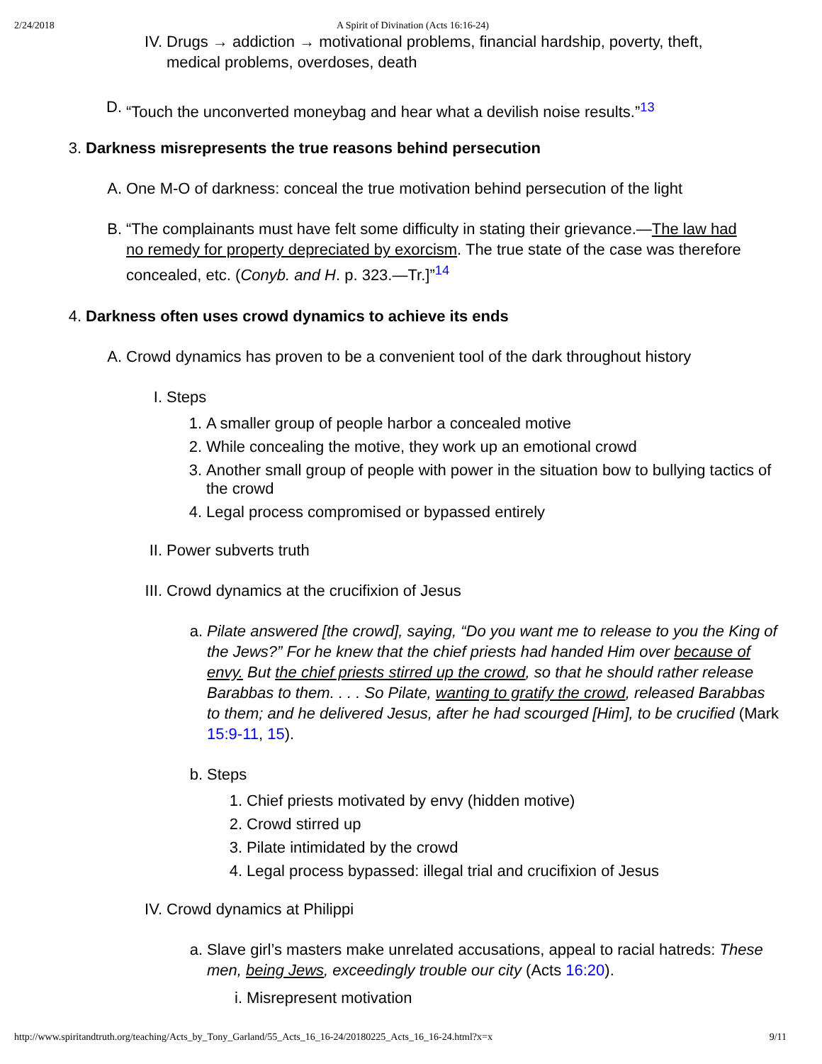2/24/2018 A Spirit of Divination (Acts 16:16-24)
IV. Drugs → addiction → motivational problems, financial hardship, poverty, theft, medical problems, overdoses, death
D. “Touch the unconverted moneybag and hear what a devilish noise results.”<sup>13</sup>
3. Darkness misrepresents the true reasons behind persecution
A. One M-O of darkness: conceal the true motivation behind persecution of the light
B. “The complainants must have felt some difficulty in stating their grievance.—The law had no remedy for property depreciated by exorcism. The true state of the case was therefore concealed, etc. (Conyb. and H. p. 323.—Tr.]”<sup>14</sup>
4. Darkness often uses crowd dynamics to achieve its ends
A. Crowd dynamics has proven to be a convenient tool of the dark throughout history
I. Steps
1. A smaller group of people harbor a concealed motive
2. While concealing the motive, they work up an emotional crowd
3. Another small group of people with power in the situation bow to bullying tactics of the crowd
4. Legal process compromised or bypassed entirely
II. Power subverts truth
III. Crowd dynamics at the crucifixion of Jesus
a. Pilate answered [the crowd], saying, “Do you want me to release to you the King of the Jews?” For he knew that the chief priests had handed Him over because of envy. But the chief priests stirred up the crowd, so that he should rather release Barabbas to them. . . . So Pilate, wanting to gratify the crowd, released Barabbas to them; and he delivered Jesus, after he had scourged [Him], to be crucified (Mark 15:9-11, 15).
b. Steps
1. Chief priests motivated by envy (hidden motive)
2. Crowd stirred up
3. Pilate intimidated by the crowd
4. Legal process bypassed: illegal trial and crucifixion of Jesus
IV. Crowd dynamics at Philippi
a. Slave girl’s masters make unrelated accusations, appeal to racial hatreds: These men, being Jews, exceedingly trouble our city (Acts 16:20).
i. Misrepresent motivation
http://www.spiritandtruth.org/teaching/Acts_by_Tony_Garland/55_Acts_16_16-24/20180225_Acts_16_16-24.html?x=x 9/11